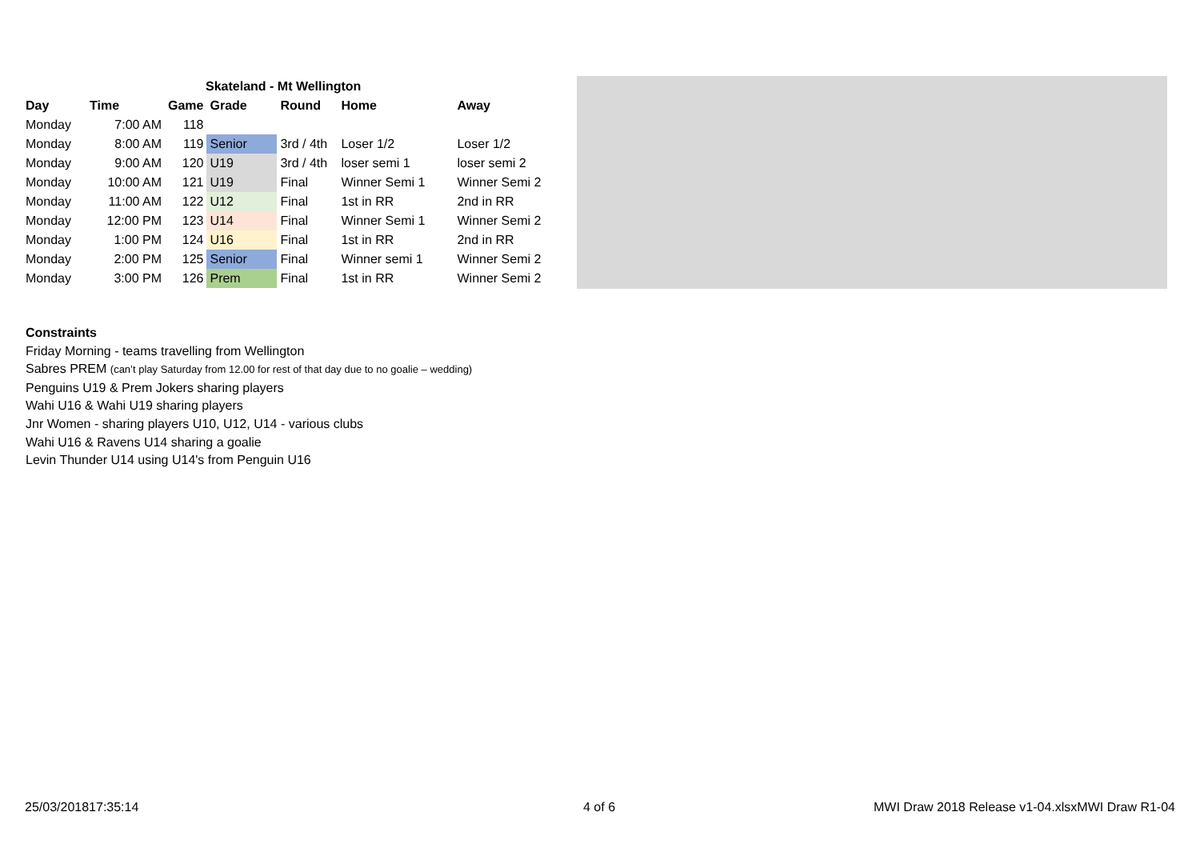| Skateland - Mt Wellington | | | | | | |
| Day | Time | Game | Grade | Round | Home | Away |
| Monday | 7:00 AM | 118 | | | | |
| Monday | 8:00 AM | 119 | Senior | 3rd / 4th | Loser 1/2 | Loser 1/2 |
| Monday | 9:00 AM | 120 | U19 | 3rd / 4th | loser semi 1 | loser semi 2 |
| Monday | 10:00 AM | 121 | U19 | Final | Winner Semi 1 | Winner Semi 2 |
| Monday | 11:00 AM | 122 | U12 | Final | 1st in RR | 2nd in RR |
| Monday | 12:00 PM | 123 | U14 | Final | Winner Semi 1 | Winner Semi 2 |
| Monday | 1:00 PM | 124 | U16 | Final | 1st in RR | 2nd in RR |
| Monday | 2:00 PM | 125 | Senior | Final | Winner semi 1 | Winner Semi 2 |
| Monday | 3:00 PM | 126 | Prem | Final | 1st in RR | Winner Semi 2 |
Constraints
Friday Morning - teams travelling from Wellington
Sabres PREM (can’t play Saturday from 12.00 for rest of that day due to no goalie – wedding)
Penguins U19 & Prem Jokers sharing players
Wahi U16 & Wahi U19 sharing players
Jnr Women - sharing players U10, U12, U14 - various clubs
Wahi U16 & Ravens U14 sharing a goalie
Levin Thunder U14 using U14's from Penguin U16
25/03/201817:35:14 4 of 6 MWI Draw 2018 Release v1-04.xlsxMWI Draw R1-04